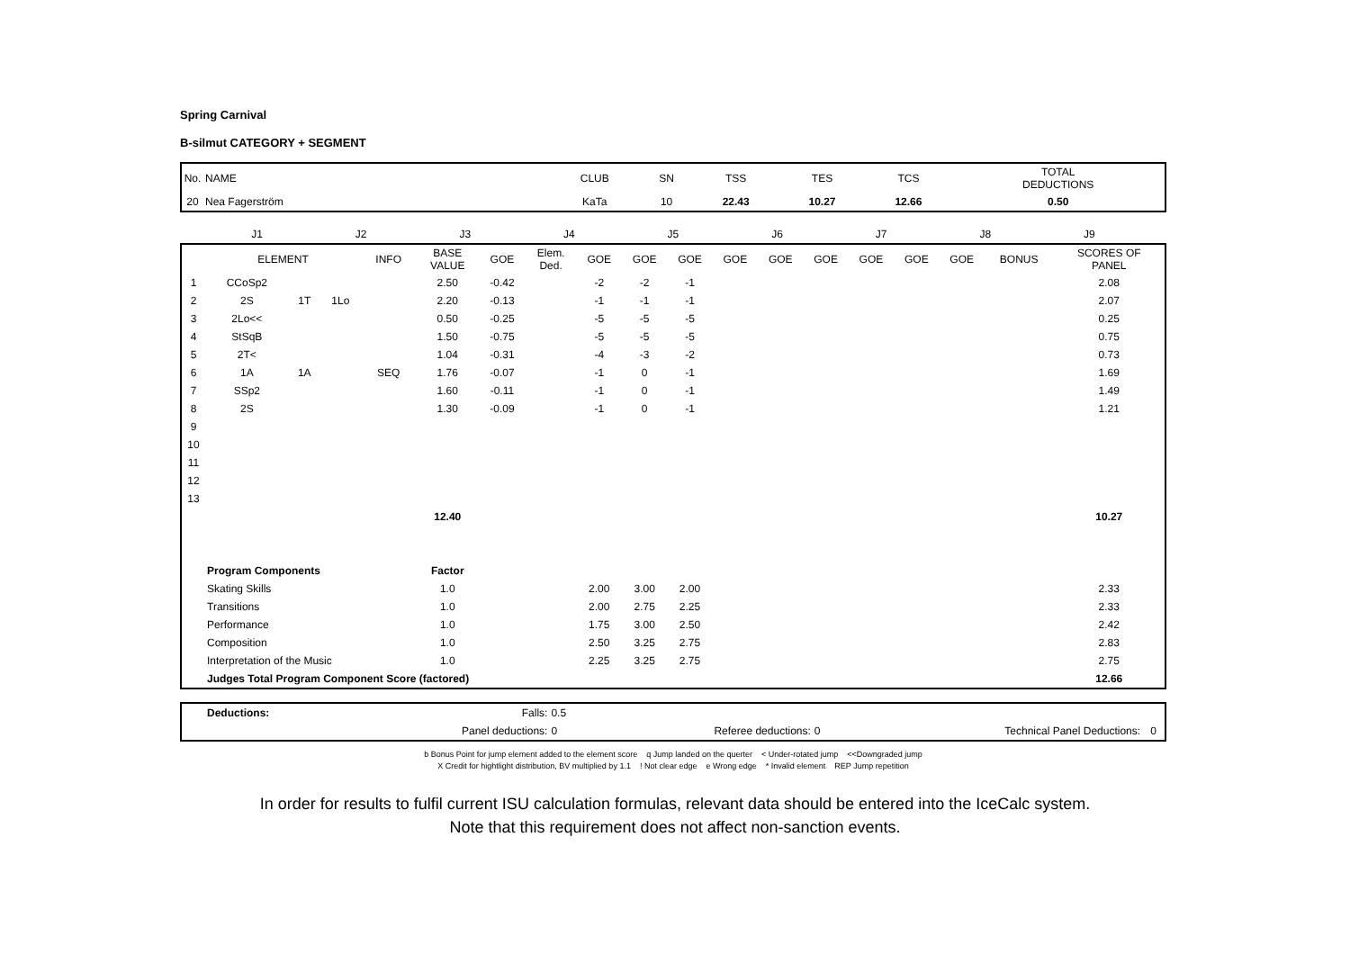Spring Carnival
B-silmut CATEGORY + SEGMENT
| No. | NAME | CLUB | SN | TSS | TES | TCS | TOTAL DEDUCTIONS |
| 20 | Nea Fagerström | KaTa | 10 | 22.43 | 10.27 | 12.66 | 0.50 |
| | J1 | J2 | J3 | J4 | J5 | J6 | J7 | J8 | J9 | |
| | ELEMENT | | | INFO | BASE VALUE | GOE | Elem. Ded. | GOE | GOE | GOE | GOE | GOE | GOE | GOE | GOE | GOE | BONUS | SCORES OF PANEL |
| 1 | CCoSp2 | | | | 2.50 | -0.42 | | -2 | -2 | -1 | | | | | | | | 2.08 |
| 2 | 2S | 1T | 1Lo | | 2.20 | -0.13 | | -1 | -1 | -1 | | | | | | | | 2.07 |
| 3 | 2Lo<< | | | | 0.50 | -0.25 | | -5 | -5 | -5 | | | | | | | | 0.25 |
| 4 | StSqB | | | | 1.50 | -0.75 | | -5 | -5 | -5 | | | | | | | | 0.75 |
| 5 | 2T< | | | | 1.04 | -0.31 | | -4 | -3 | -2 | | | | | | | | 0.73 |
| 6 | 1A | 1A | | SEQ | 1.76 | -0.07 | | -1 | 0 | -1 | | | | | | | | 1.69 |
| 7 | SSp2 | | | | 1.60 | -0.11 | | -1 | 0 | -1 | | | | | | | | 1.49 |
| 8 | 2S | | | | 1.30 | -0.09 | | -1 | 0 | -1 | | | | | | | | 1.21 |
| 9 | | | | | | | | | | | | | | | | | | |
| 10 | | | | | | | | | | | | | | | | | | |
| 11 | | | | | | | | | | | | | | | | | | |
| 12 | | | | | | | | | | | | | | | | | | |
| 13 | | | | | | | | | | | | | | | | | | |
| | | | | | 12.40 | | | | | | | | | | | | | 10.27 |
| | Program Components | | | | Factor | | | | | | | | | | | | | |
| | Skating Skills | | | | 1.0 | | | 2.00 | 3.00 | 2.00 | | | | | | | | 2.33 |
| | Transitions | | | | 1.0 | | | 2.00 | 2.75 | 2.25 | | | | | | | | 2.33 |
| | Performance | | | | 1.0 | | | 1.75 | 3.00 | 2.50 | | | | | | | | 2.42 |
| | Composition | | | | 1.0 | | | 2.50 | 3.25 | 2.75 | | | | | | | | 2.83 |
| | Interpretation of the Music | | | | 1.0 | | | 2.25 | 3.25 | 2.75 | | | | | | | | 2.75 |
| | Judges Total Program Component Score (factored) | | | | | | | | | | | | | | | | | 12.66 |
| | Deductions: | Falls: | 0.5 | | | | |
| | | Panel deductions: | 0 | Referee deductions: | 0 | Technical Panel Deductions: | 0 |
b Bonus Point for jump element added to the element score q Jump landed on the querter < Under-rotated jump <<Downgraded jump
X Credit for hightlight distribution, BV multiplied by 1.1 ! Not clear edge e Wrong edge * Invalid element REP Jump repetition
In order for results to fulfil current ISU calculation formulas, relevant data should be entered into the IceCalc system.
Note that this requirement does not affect non-sanction events.